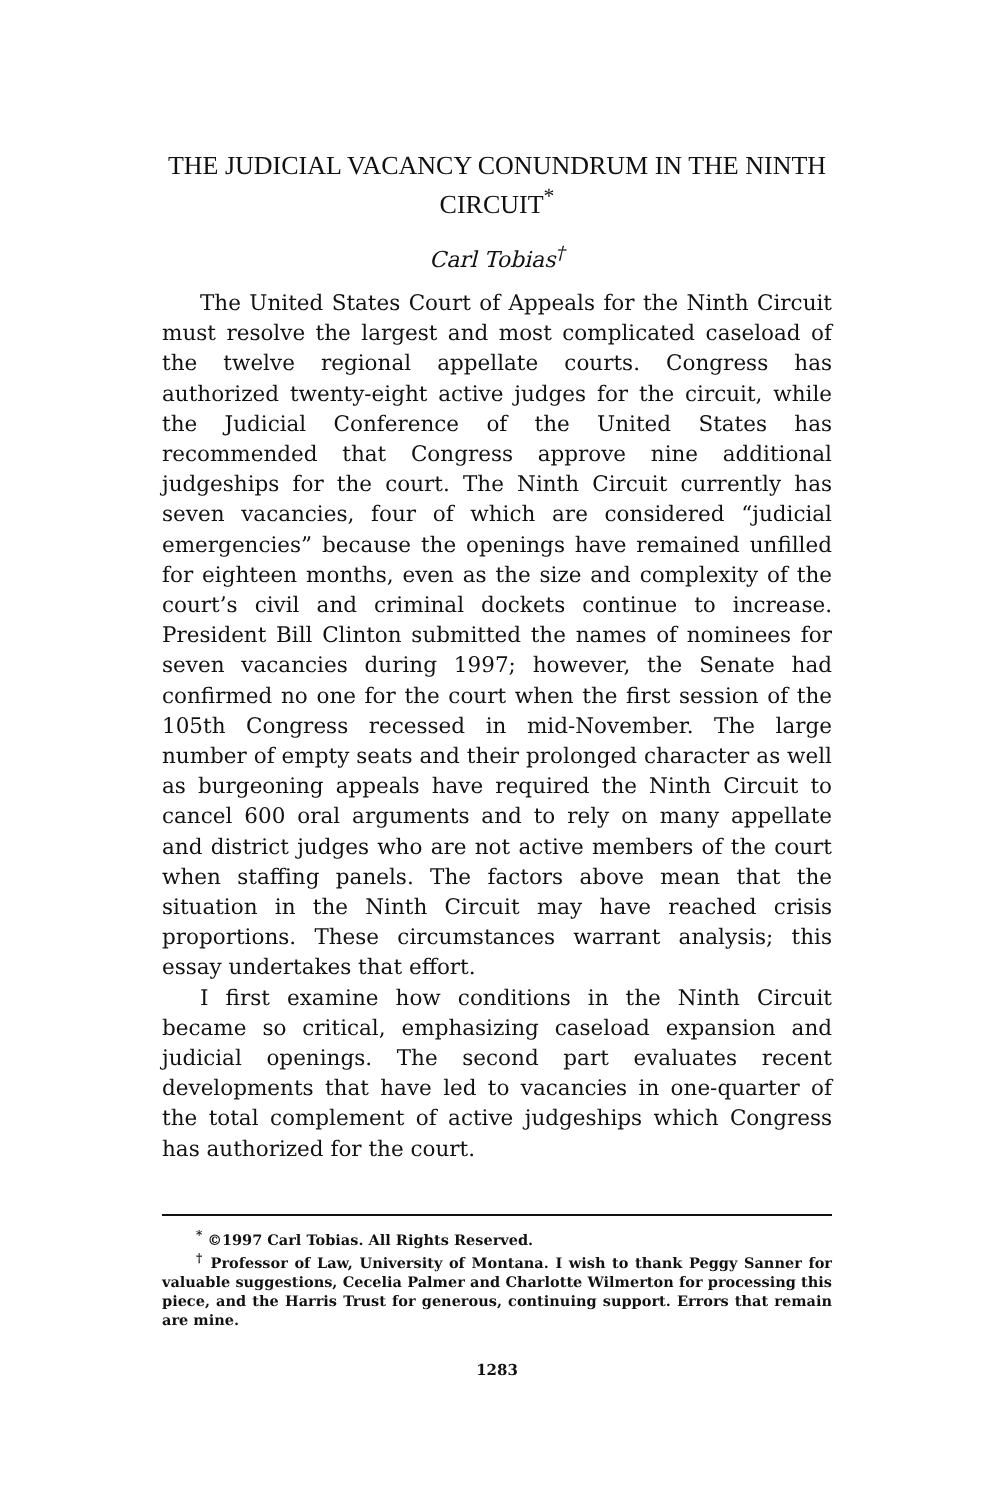THE JUDICIAL VACANCY CONUNDRUM IN THE NINTH CIRCUIT<sup>*</sup>
Carl Tobias<sup>†</sup>
The United States Court of Appeals for the Ninth Circuit must resolve the largest and most complicated caseload of the twelve regional appellate courts. Congress has authorized twenty-eight active judges for the circuit, while the Judicial Conference of the United States has recommended that Congress approve nine additional judgeships for the court. The Ninth Circuit currently has seven vacancies, four of which are considered “judicial emergencies” because the openings have remained unfilled for eighteen months, even as the size and complexity of the court’s civil and criminal dockets continue to increase. President Bill Clinton submitted the names of nominees for seven vacancies during 1997; however, the Senate had confirmed no one for the court when the first session of the 105th Congress recessed in mid-November. The large number of empty seats and their prolonged character as well as burgeoning appeals have required the Ninth Circuit to cancel 600 oral arguments and to rely on many appellate and district judges who are not active members of the court when staffing panels. The factors above mean that the situation in the Ninth Circuit may have reached crisis proportions. These circumstances warrant analysis; this essay undertakes that effort.
I first examine how conditions in the Ninth Circuit became so critical, emphasizing caseload expansion and judicial openings. The second part evaluates recent developments that have led to vacancies in one-quarter of the total complement of active judgeships which Congress has authorized for the court.
<sup>*</sup> ©1997 Carl Tobias. All Rights Reserved.
<sup>†</sup> Professor of Law, University of Montana. I wish to thank Peggy Sanner for valuable suggestions, Cecelia Palmer and Charlotte Wilmerton for processing this piece, and the Harris Trust for generous, continuing support. Errors that remain are mine.
1283